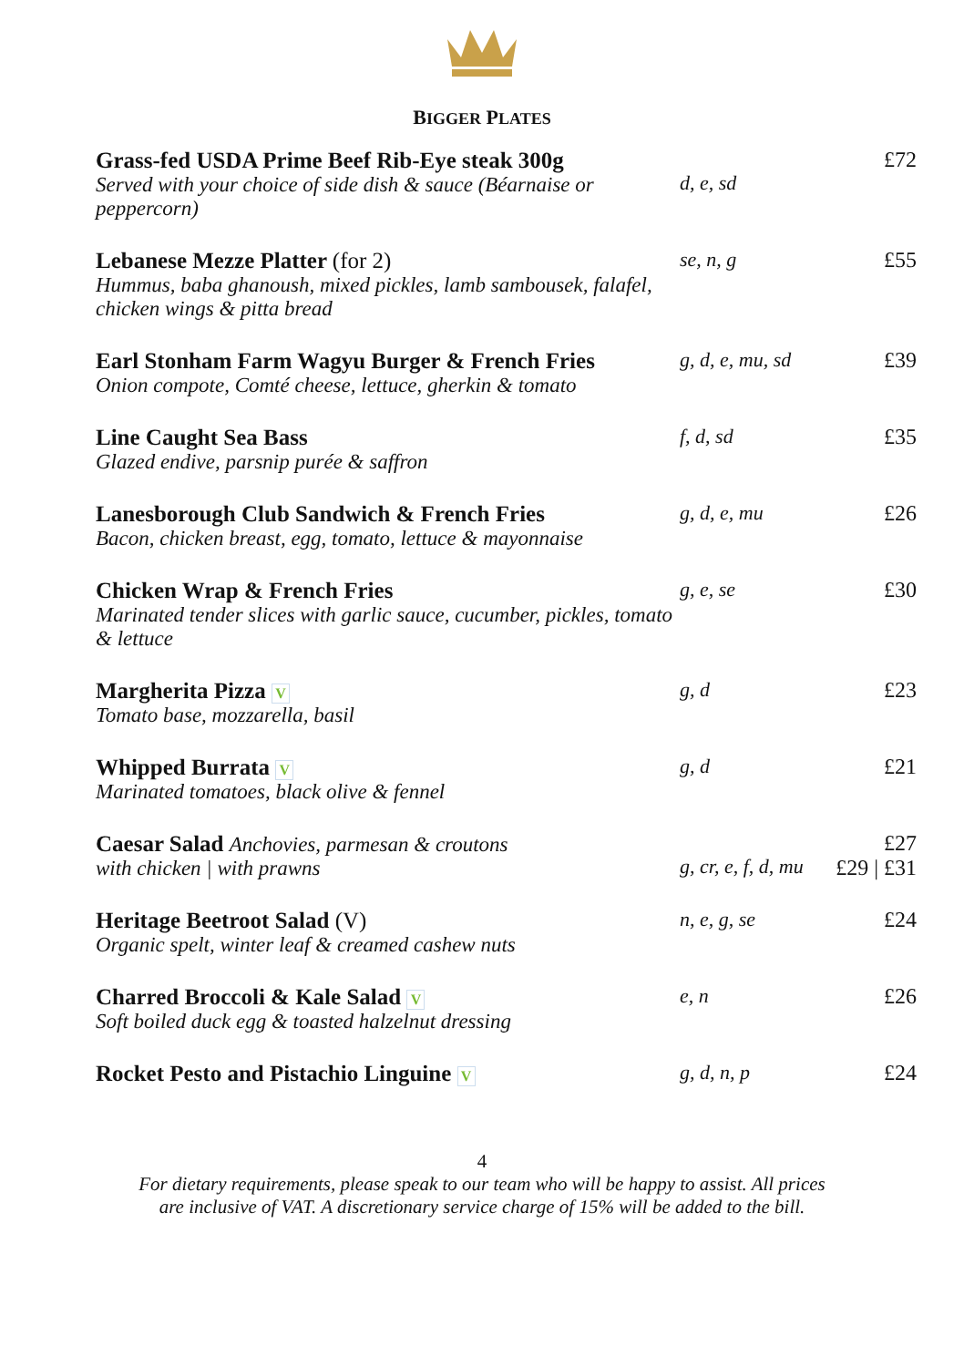BIGGER PLATES
Grass-fed USDA Prime Beef Rib-Eye steak 300g
Served with your choice of side dish & sauce (Béarnaise or peppercorn)
d, e, sd £72
Lebanese Mezze Platter (for 2)
Hummus, baba ghanoush, mixed pickles, lamb sambousek, falafel,
chicken wings & pitta bread
se, n, g £55
Earl Stonham Farm Wagyu Burger & French Fries
Onion compote, Comté cheese, lettuce, gherkin & tomato
g, d, e, mu, sd
£39
Line Caught Sea Bass
Glazed endive, parsnip purée & saffron
f, d, sd £35
Lanesborough Club Sandwich & French Fries
Bacon, chicken breast, egg, tomato, lettuce & mayonnaise
g, d, e, mu £26
Chicken Wrap & French Fries
Marinated tender slices with garlic sauce, cucumber, pickles, tomato & lettuce
g, e, se £30
Margherita Pizza V
Tomato base, mozzarella, basil
g, d £23
Whipped Burrata V
Marinated tomatoes, black olive & fennel
g, d £21
Caesar Salad Anchovies, parmesan & croutons
with chicken | with prawns
g, cr, e, f, d, mu
£27
£29 | £31
Heritage Beetroot Salad (V)
Organic spelt, winter leaf & creamed cashew nuts
n, e, g, se £24
Charred Broccoli & Kale Salad V
Soft boiled duck egg & toasted halzelnut dressing
e, n £26
Rocket Pesto and Pistachio Linguine V
g, d, n, p £24
4
For dietary requirements, please speak to our team who will be happy to assist. All prices
are inclusive of VAT. A discretionary service charge of 15% will be added to the bill.